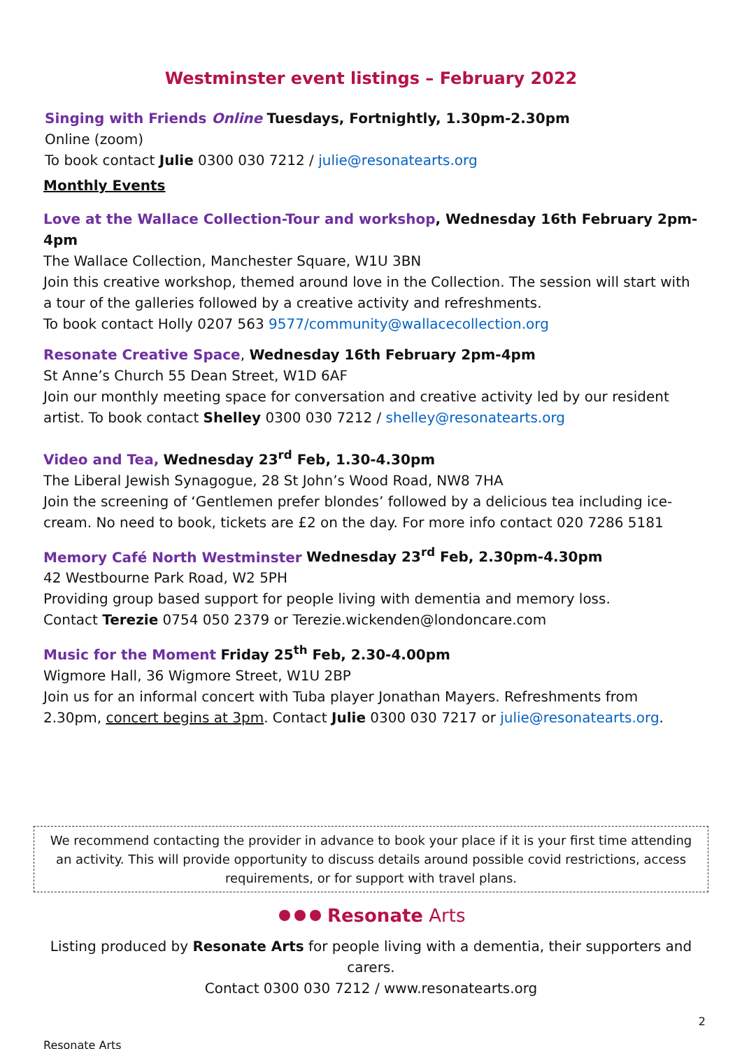Westminster event listings – February 2022
Singing with Friends Online Tuesdays, Fortnightly, 1.30pm-2.30pm
Online (zoom)
To book contact Julie 0300 030 7212 / julie@resonatearts.org
Monthly Events
Love at the Wallace Collection-Tour and workshop, Wednesday 16th February 2pm-4pm
The Wallace Collection, Manchester Square, W1U 3BN
Join this creative workshop, themed around love in the Collection. The session will start with a tour of the galleries followed by a creative activity and refreshments.
To book contact Holly 0207 563 9577/community@wallacecollection.org
Resonate Creative Space, Wednesday 16th February 2pm-4pm
St Anne’s Church 55 Dean Street, W1D 6AF
Join our monthly meeting space for conversation and creative activity led by our resident artist. To book contact Shelley 0300 030 7212 / shelley@resonatearts.org
Video and Tea, Wednesday 23<sup>rd</sup> Feb, 1.30-4.30pm
The Liberal Jewish Synagogue, 28 St John’s Wood Road, NW8 7HA
Join the screening of ‘Gentlemen prefer blondes’ followed by a delicious tea including ice-cream. No need to book, tickets are £2 on the day. For more info contact 020 7286 5181
Memory Café North Westminster Wednesday 23<sup>rd</sup> Feb, 2.30pm-4.30pm
42 Westbourne Park Road, W2 5PH
Providing group based support for people living with dementia and memory loss.
Contact Terezie 0754 050 2379 or Terezie.wickenden@londoncare.com
Music for the Moment Friday 25<sup>th</sup> Feb, 2.30-4.00pm
Wigmore Hall, 36 Wigmore Street, W1U 2BP
Join us for an informal concert with Tuba player Jonathan Mayers. Refreshments from 2.30pm, concert begins at 3pm. Contact Julie 0300 030 7217 or julie@resonatearts.org.
We recommend contacting the provider in advance to book your place if it is your first time attending an activity. This will provide opportunity to discuss details around possible covid restrictions, access requirements, or for support with travel plans.
Resonate Arts
Listing produced by Resonate Arts for people living with a dementia, their supporters and carers.
Contact 0300 030 7212 / www.resonatearts.org
2
Resonate Arts